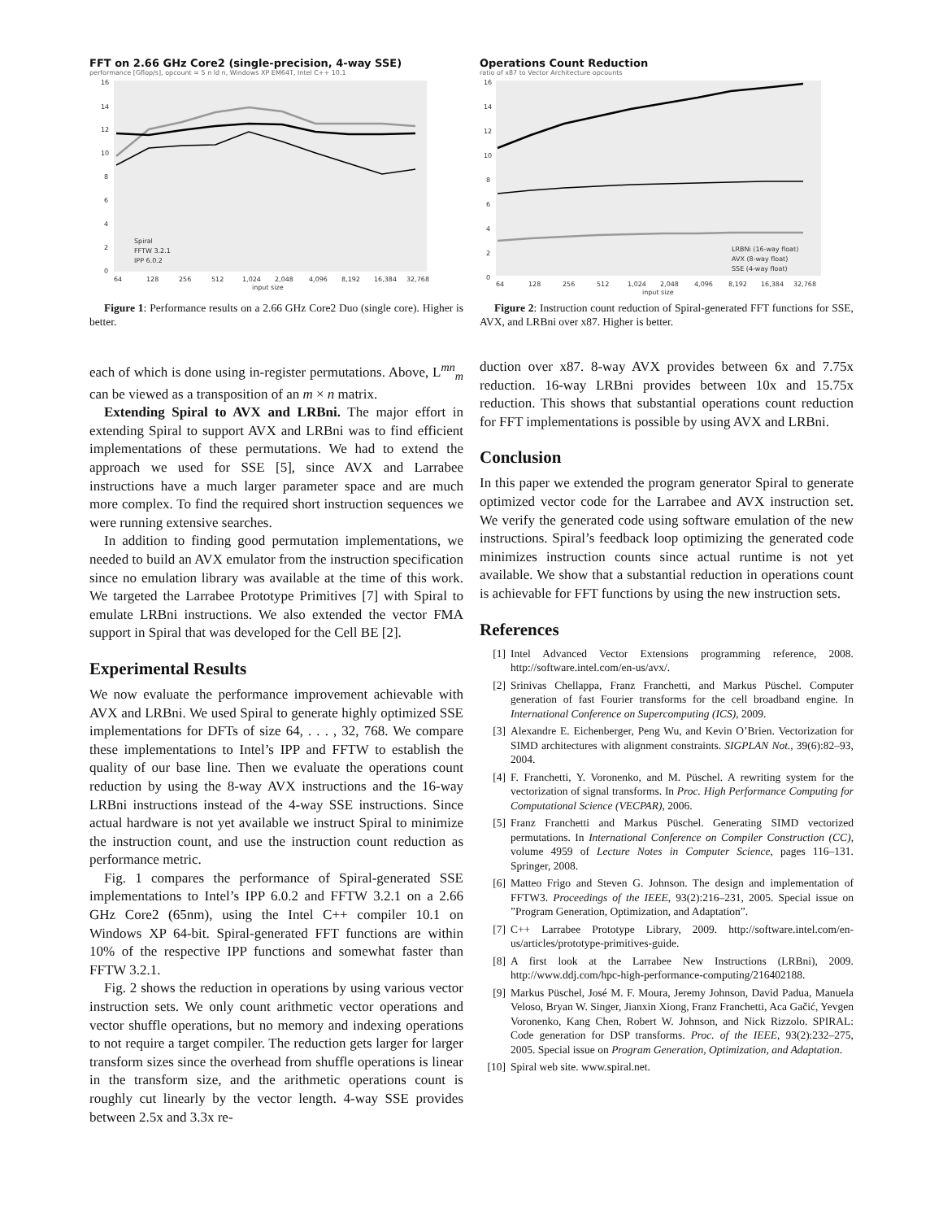FFT on 2.66 GHz Core2 (single-precision, 4-way SSE)
performance [Gflop/s], opcount = 5 n ld n, Windows XP EM64T, Intel C++ 10.1
16
14
12
10
8
6
4
2
0
64
128
256
512
1,024
2,048
4,096
8,192
16,384
32,768
input size
Spiral
FFTW 3.2.1
IPP 6.0.2
Figure 1: Performance results on a 2.66 GHz Core2 Duo (single core). Higher is better.
each of which is done using in-register permutations. Above, L<sup>mn</sup><sub>m</sub> can be viewed as a transposition of an m × n matrix.
Extending Spiral to AVX and LRBni. The major effort in extending Spiral to support AVX and LRBni was to find efficient implementations of these permutations. We had to extend the approach we used for SSE [5], since AVX and Larrabee instructions have a much larger parameter space and are much more complex. To find the required short instruction sequences we were running extensive searches.
In addition to finding good permutation implementations, we needed to build an AVX emulator from the instruction specification since no emulation library was available at the time of this work. We targeted the Larrabee Prototype Primitives [7] with Spiral to emulate LRBni instructions. We also extended the vector FMA support in Spiral that was developed for the Cell BE [2].
Experimental Results
We now evaluate the performance improvement achievable with AVX and LRBni. We used Spiral to generate highly optimized SSE implementations for DFTs of size 64, . . . , 32, 768. We compare these implementations to Intel’s IPP and FFTW to establish the quality of our base line. Then we evaluate the operations count reduction by using the 8-way AVX instructions and the 16-way LRBni instructions instead of the 4-way SSE instructions. Since actual hardware is not yet available we instruct Spiral to minimize the instruction count, and use the instruction count reduction as performance metric.
Fig. 1 compares the performance of Spiral-generated SSE implementations to Intel’s IPP 6.0.2 and FFTW 3.2.1 on a 2.66 GHz Core2 (65nm), using the Intel C++ compiler 10.1 on Windows XP 64-bit. Spiral-generated FFT functions are within 10% of the respective IPP functions and somewhat faster than FFTW 3.2.1.
Fig. 2 shows the reduction in operations by using various vector instruction sets. We only count arithmetic vector operations and vector shuffle operations, but no memory and indexing operations to not require a target compiler. The reduction gets larger for larger transform sizes since the overhead from shuffle operations is linear in the transform size, and the arithmetic operations count is roughly cut linearly by the vector length. 4-way SSE provides between 2.5x and 3.3x re-
Operations Count Reduction
ratio of x87 to Vector Architecture opcounts
16
14
12
10
8
6
4
2
0
64
128
256
512
1,024
2,048
4,096
8,192
16,384
32,768
input size
LRBNi (16-way float)
AVX (8-way float)
SSE (4-way float)
Figure 2: Instruction count reduction of Spiral-generated FFT functions for SSE, AVX, and LRBni over x87. Higher is better.
duction over x87. 8-way AVX provides between 6x and 7.75x reduction. 16-way LRBni provides between 10x and 15.75x reduction. This shows that substantial operations count reduction for FFT implementations is possible by using AVX and LRBni.
Conclusion
In this paper we extended the program generator Spiral to generate optimized vector code for the Larrabee and AVX instruction set. We verify the generated code using software emulation of the new instructions. Spiral’s feedback loop optimizing the generated code minimizes instruction counts since actual runtime is not yet available. We show that a substantial reduction in operations count is achievable for FFT functions by using the new instruction sets.
References
[1] Intel Advanced Vector Extensions programming reference, 2008. http://software.intel.com/en-us/avx/.
[2] Srinivas Chellappa, Franz Franchetti, and Markus Püschel. Computer generation of fast Fourier transforms for the cell broadband engine. In International Conference on Supercomputing (ICS), 2009.
[3] Alexandre E. Eichenberger, Peng Wu, and Kevin O’Brien. Vectorization for SIMD architectures with alignment constraints. SIGPLAN Not., 39(6):82–93, 2004.
[4] F. Franchetti, Y. Voronenko, and M. Püschel. A rewriting system for the vectorization of signal transforms. In Proc. High Performance Computing for Computational Science (VECPAR), 2006.
[5] Franz Franchetti and Markus Püschel. Generating SIMD vectorized permutations. In International Conference on Compiler Construction (CC), volume 4959 of Lecture Notes in Computer Science, pages 116–131. Springer, 2008.
[6] Matteo Frigo and Steven G. Johnson. The design and implementation of FFTW3. Proceedings of the IEEE, 93(2):216–231, 2005. Special issue on ”Program Generation, Optimization, and Adaptation”.
[7] C++ Larrabee Prototype Library, 2009. http://software.intel.com/en-us/articles/prototype-primitives-guide.
[8] A first look at the Larrabee New Instructions (LRBni), 2009. http://www.ddj.com/hpc-high-performance-computing/216402188.
[9] Markus Püschel, José M. F. Moura, Jeremy Johnson, David Padua, Manuela Veloso, Bryan W. Singer, Jianxin Xiong, Franz Franchetti, Aca Gačić, Yevgen Voronenko, Kang Chen, Robert W. Johnson, and Nick Rizzolo. SPIRAL: Code generation for DSP transforms. Proc. of the IEEE, 93(2):232–275, 2005. Special issue on Program Generation, Optimization, and Adaptation.
[10] Spiral web site. www.spiral.net.